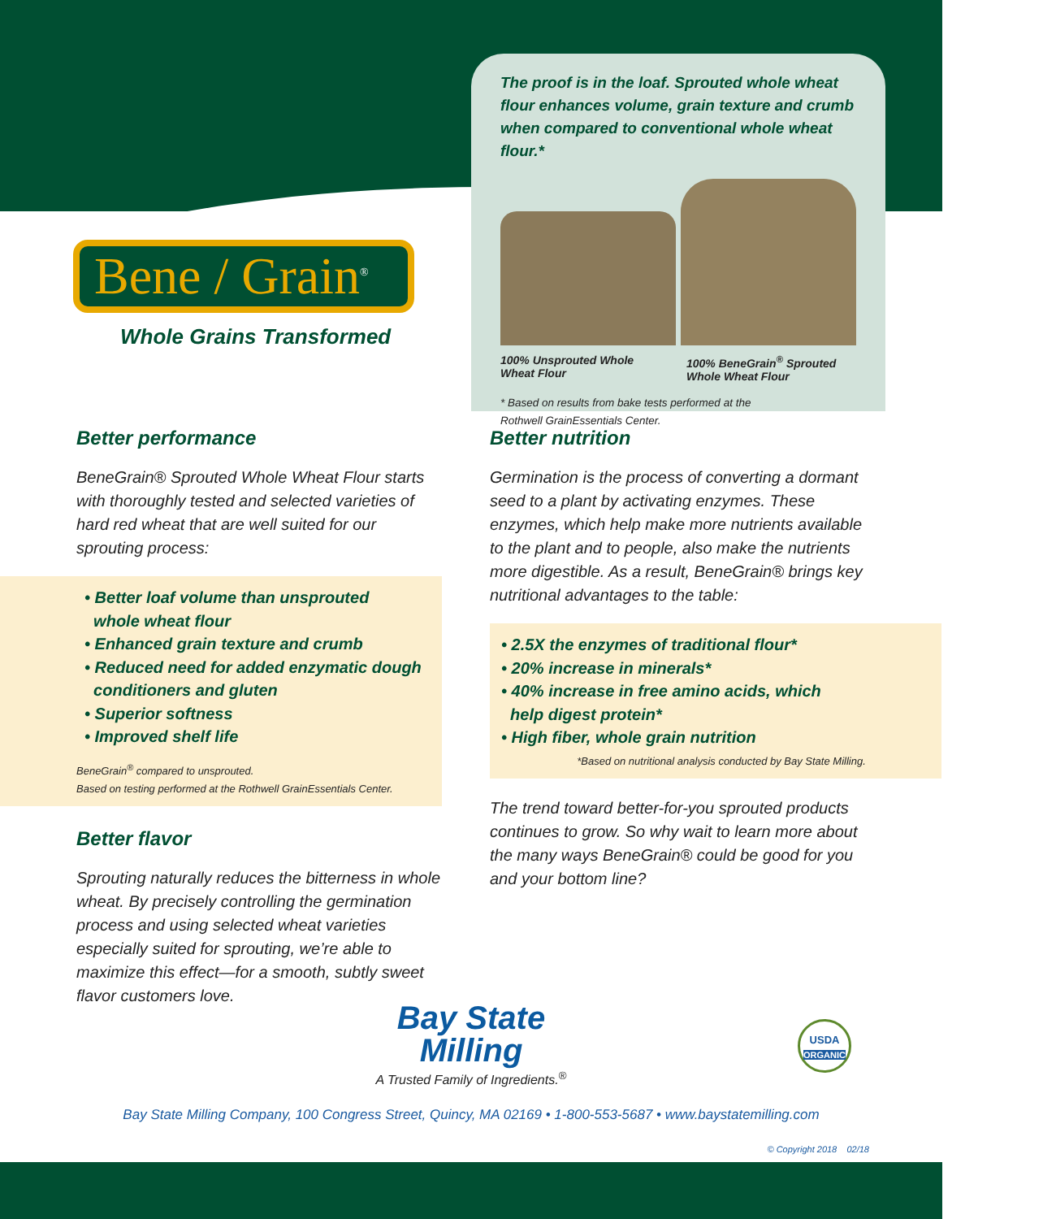Bene / Grain<sup>®</sup>
Whole Grains Transformed
The proof is in the loaf. Sprouted whole wheat flour enhances volume, grain texture and crumb when compared to conventional whole wheat flour.*
100% Unsprouted Whole Wheat Flour
100% BeneGrain<sup>®</sup> Sprouted Whole Wheat Flour
* Based on results from bake tests performed at the
Rothwell GrainEssentials Center.
Better performance
BeneGrain® Sprouted Whole Wheat Flour starts with thoroughly tested and selected varieties of hard red wheat that are well suited for our sprouting process:
• Better loaf volume than unsprouted
whole wheat flour
• Enhanced grain texture and crumb
• Reduced need for added enzymatic dough
conditioners and gluten
• Superior softness
• Improved shelf life
BeneGrain<sup>®</sup> compared to unsprouted.
Based on testing performed at the Rothwell GrainEssentials Center.
Better flavor
Sprouting naturally reduces the bitterness in whole wheat. By precisely controlling the germination process and using selected wheat varieties especially suited for sprouting, we’re able to maximize this effect—for a smooth, subtly sweet flavor customers love.
Better nutrition
Germination is the process of converting a dormant seed to a plant by activating enzymes. These enzymes, which help make more nutrients available to the plant and to people, also make the nutrients more digestible. As a result, BeneGrain® brings key nutritional advantages to the table:
• 2.5X the enzymes of traditional flour*
• 20% increase in minerals*
• 40% increase in free amino acids, which
help digest protein*
• High fiber, whole grain nutrition
*Based on nutritional analysis conducted by Bay State Milling.
The trend toward better-for-you sprouted products continues to grow. So why wait to learn more about the many ways BeneGrain® could be good for you and your bottom line?
Bay State
Milling
A Trusted Family of Ingredients.<sup>®</sup>
USDA
ORGANIC
Bay State Milling Company, 100 Congress Street, Quincy, MA 02169 • 1-800-553-5687 • www.baystatemilling.com
© Copyright 2018 02/18